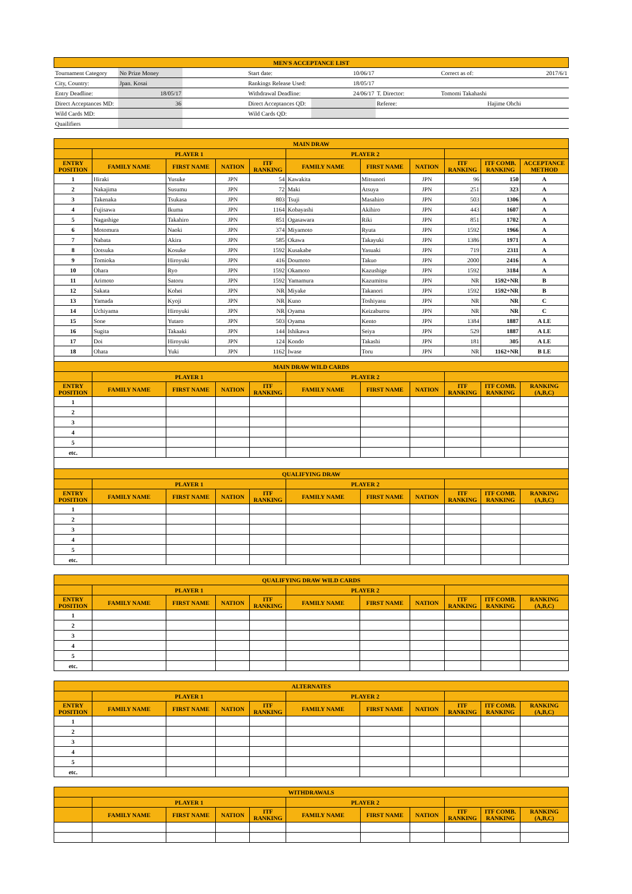| MEN'S ACCEPTANCE LIST | | | | | | | |
| Tournament Category | No Prize Money | | Start date: | 10/06/17 | | Correct as of: | 2017/6/1 |
| City, Country: | Jpan. Kosai | | Rankings Release Used: | 18/05/17 | | | |
| Entry Deadline: | 18/05/17 | | Withdrawal Deadline: | 24/06/17 | T. Director: | Tomomi Takahashi | |
| Direct Acceptances MD: | 36 | | Direct Acceptances QD: | | Referee: | Hajime Ohchi | |
| Wild Cards MD: | | | Wild Cards QD: | | | | |
| Quailifiers | | | | | | | |
| MAIN DRAW | | | | | | | | | | |
| | PLAYER 1 | | | | PLAYER 2 | | | | | |
| ENTRY POSITION | FAMILY NAME | FIRST NAME | NATION | ITF RANKING | FAMILY NAME | FIRST NAME | NATION | ITF RANKING | ITF COMB. RANKING | ACCEPTANCE METHOD |
| 1 | Hiraki | Yusuke | JPN | 54 | Kawakita | Mitsunori | JPN | 96 | 150 | A |
| 2 | Nakajima | Susumu | JPN | 72 | Maki | Atsuya | JPN | 251 | 323 | A |
| 3 | Takenaka | Tsukasa | JPN | 803 | Tsuji | Masahiro | JPN | 503 | 1306 | A |
| 4 | Fujisawa | Ikuma | JPN | 1164 | Kobayashi | Akihiro | JPN | 443 | 1607 | A |
| 5 | Nagashige | Takahiro | JPN | 851 | Ogasawara | Riki | JPN | 851 | 1702 | A |
| 6 | Motomura | Naoki | JPN | 374 | Miyamoto | Ryuta | JPN | 1592 | 1966 | A |
| 7 | Nabata | Akira | JPN | 585 | Okawa | Takayuki | JPN | 1386 | 1971 | A |
| 8 | Ootsuka | Kosuke | JPN | 1592 | Kusakabe | Yasuaki | JPN | 719 | 2311 | A |
| 9 | Tomioka | Hiroyuki | JPN | 416 | Doumoto | Takuo | JPN | 2000 | 2416 | A |
| 10 | Ohara | Ryo | JPN | 1592 | Okamoto | Kazushige | JPN | 1592 | 3184 | A |
| 11 | Arimoto | Satoru | JPN | 1592 | Yamamura | Kazumitsu | JPN | NR | 1592+NR | B |
| 12 | Sakata | Kohei | JPN | NR | Miyake | Takanori | JPN | 1592 | 1592+NR | B |
| 13 | Yamada | Kyoji | JPN | NR | Kuno | Toshiyasu | JPN | NR | NR | C |
| 14 | Uchiyama | Hiroyuki | JPN | NR | Oyama | Keizaburou | JPN | NR | NR | C |
| 15 | Sone | Yutaro | JPN | 503 | Oyama | Kento | JPN | 1384 | 1887 | A LE |
| 16 | Sugita | Takaaki | JPN | 144 | Ishikawa | Seiya | JPN | 529 | 1887 | A LE |
| 17 | Doi | Hiroyuki | JPN | 124 | Kondo | Takashi | JPN | 181 | 305 | A LE |
| 18 | Ohata | Yuki | JPN | 1162 | Iwase | Toru | JPN | NR | 1162+NR | B LE |
| MAIN DRAW WILD CARDS | | | | | | | | | | |
| | PLAYER 1 | | | | PLAYER 2 | | | | | |
| ENTRY POSITION | FAMILY NAME | FIRST NAME | NATION | ITF RANKING | FAMILY NAME | FIRST NAME | NATION | ITF RANKING | ITF COMB. RANKING | RANKING (A,B,C) |
| 1 | | | | | | | | | | |
| 2 | | | | | | | | | | |
| 3 | | | | | | | | | | |
| 4 | | | | | | | | | | |
| 5 | | | | | | | | | | |
| etc. | | | | | | | | | | |
| QUALIFYING DRAW | | | | | | | | | | |
| | PLAYER 1 | | | | PLAYER 2 | | | | | |
| ENTRY POSITION | FAMILY NAME | FIRST NAME | NATION | ITF RANKING | FAMILY NAME | FIRST NAME | NATION | ITF RANKING | ITF COMB. RANKING | RANKING (A,B,C) |
| 1 | | | | | | | | | | |
| 2 | | | | | | | | | | |
| 3 | | | | | | | | | | |
| 4 | | | | | | | | | | |
| 5 | | | | | | | | | | |
| etc. | | | | | | | | | | |
| QUALIFYING DRAW WILD CARDS | | | | | | | | | | |
| | PLAYER 1 | | | | PLAYER 2 | | | | | |
| ENTRY POSITION | FAMILY NAME | FIRST NAME | NATION | ITF RANKING | FAMILY NAME | FIRST NAME | NATION | ITF RANKING | ITF COMB. RANKING | RANKING (A,B,C) |
| 1 | | | | | | | | | | |
| 2 | | | | | | | | | | |
| 3 | | | | | | | | | | |
| 4 | | | | | | | | | | |
| 5 | | | | | | | | | | |
| etc. | | | | | | | | | | |
| ALTERNATES | | | | | | | | | | |
| | PLAYER 1 | | | | PLAYER 2 | | | | | |
| ENTRY POSITION | FAMILY NAME | FIRST NAME | NATION | ITF RANKING | FAMILY NAME | FIRST NAME | NATION | ITF RANKING | ITF COMB. RANKING | RANKING (A,B,C) |
| 1 | | | | | | | | | | |
| 2 | | | | | | | | | | |
| 3 | | | | | | | | | | |
| 4 | | | | | | | | | | |
| 5 | | | | | | | | | | |
| etc. | | | | | | | | | | |
| WITHDRAWALS | | | | | | | | | | |
| | PLAYER 1 | | | | PLAYER 2 | | | | | |
| | FAMILY NAME | FIRST NAME | NATION | ITF RANKING | FAMILY NAME | FIRST NAME | NATION | ITF RANKING | ITF COMB. RANKING | RANKING (A,B,C) |